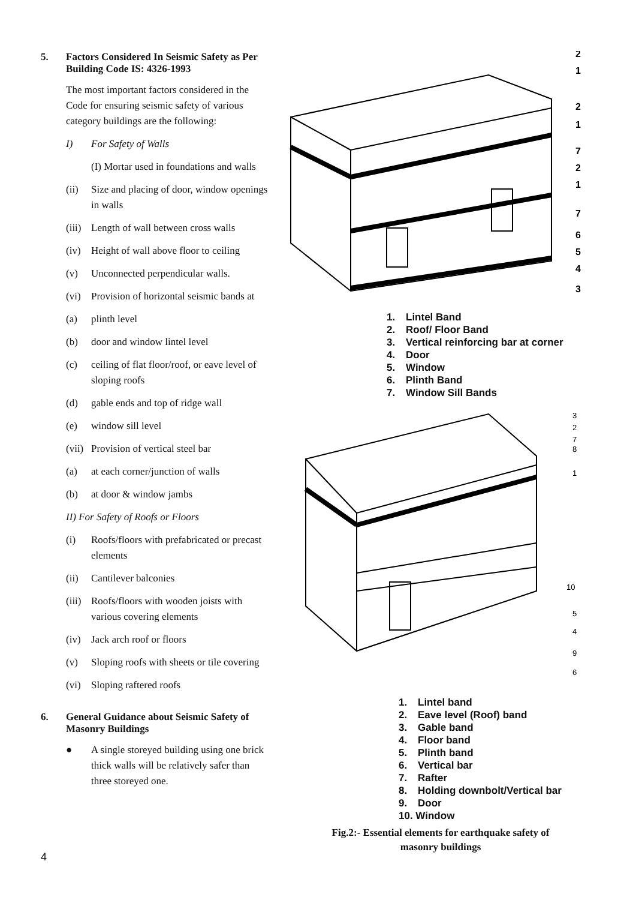5. Factors Considered In Seismic Safety as Per Building Code IS: 4326-1993
The most important factors considered in the Code for ensuring seismic safety of various category buildings are the following:
I) For Safety of Walls
(I) Mortar used in foundations and walls
(ii) Size and placing of door, window openings in walls
(iii) Length of wall between cross walls
(iv) Height of wall above floor to ceiling
(v) Unconnected perpendicular walls.
(vi) Provision of horizontal seismic bands at
(a) plinth level
(b) door and window lintel level
(c) ceiling of flat floor/roof, or eave level of sloping roofs
(d) gable ends and top of ridge wall
(e) window sill level
(vii) Provision of vertical steel bar
(a) at each corner/junction of walls
(b) at door & window jambs
II) For Safety of Roofs or Floors
(i) Roofs/floors with prefabricated or precast elements
(ii) Cantilever balconies
(iii) Roofs/floors with wooden joists with various covering elements
(iv) Jack arch roof or floors
(v) Sloping roofs with sheets or tile covering
(vi) Sloping raftered roofs
6. General Guidance about Seismic Safety of Masonry Buildings
● A single storeyed building using one brick thick walls will be relatively safer than three storeyed one.
2
1
2
1
7
2
1
7
6
5
4
3
1. Lintel Band
2. Roof/ Floor Band
3. Vertical reinforcing bar at corner
4. Door
5. Window
6. Plinth Band
7. Window Sill Bands
3
2
7
8
1
10
5
4
9
6
1. Lintel band
2. Eave level (Roof) band
3. Gable band
4. Floor band
5. Plinth band
6. Vertical bar
7. Rafter
8. Holding downbolt/Vertical bar
9. Door
10. Window
Fig.2:- Essential elements for earthquake safety of
masonry buildings
4